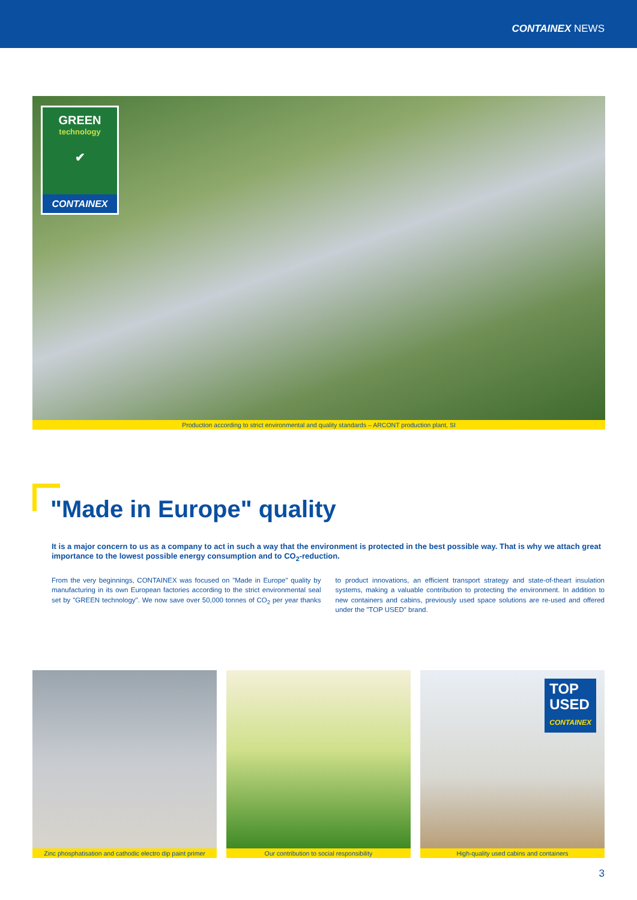CONTAINEX NEWS
GREEN
technology
✔
CONTAINEX
Production according to strict environmental and quality standards – ARCONT production plant, SI
"Made in Europe" quality
It is a major concern to us as a company to act in such a way that the environment is protected in the best possible way. That is why we attach great importance to the lowest possible energy consumption and to CO<sub>2</sub>-reduction.
From the very beginnings, CONTAINEX was focused on "Made in Europe" quality by manufacturing in its own European factories according to the strict environmental seal set by "GREEN technology". We now save over 50,000 tonnes of CO<sub>2</sub> per year thanks to product innovations, an efficient transport strategy and state-of-theart insulation systems, making a valuable contribution to protecting the environment. In addition to new containers and cabins, previously used space solutions are re-used and offered under the "TOP USED" brand.
Zinc phosphatisation and cathodic electro dip paint primer
Our contribution to social responsibility
TOP
USED
CONTAINEX
High-quality used cabins and containers
3